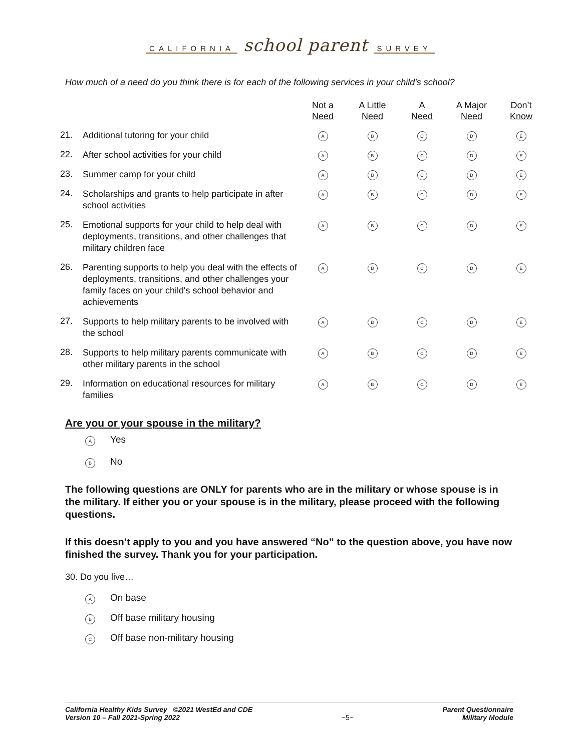CALIFORNIA school parent SURVEY
How much of a need do you think there is for each of the following services in your child's school?
| | | Not a Need | A Little Need | A Need | A Major Need | Don’t Know |
| --- | --- | --- | --- | --- | --- | --- |
| 21. | Additional tutoring for your child | A | B | C | D | E |
| 22. | After school activities for your child | A | B | C | D | E |
| 23. | Summer camp for your child | A | B | C | D | E |
| 24. | Scholarships and grants to help participate in after school activities | A | B | C | D | E |
| 25. | Emotional supports for your child to help deal with deployments, transitions, and other challenges that military children face | A | B | C | D | E |
| 26. | Parenting supports to help you deal with the effects of deployments, transitions, and other challenges your family faces on your child's school behavior and achievements | A | B | C | D | E |
| 27. | Supports to help military parents to be involved with the school | A | B | C | D | E |
| 28. | Supports to help military parents communicate with other military parents in the school | A | B | C | D | E |
| 29. | Information on educational resources for military families | A | B | C | D | E |
Are you or your spouse in the military?
A Yes
B No
The following questions are ONLY for parents who are in the military or whose spouse is in the military. If either you or your spouse is in the military, please proceed with the following questions.
If this doesn’t apply to you and you have answered “No” to the question above, you have now finished the survey. Thank you for your participation.
30. Do you live…
A On base
B Off base military housing
C Off base non-military housing
California Healthy Kids Survey ©2021 WestEd and CDE
Version 10 – Fall 2021-Spring 2022
~5~ Parent Questionnaire
Military Module